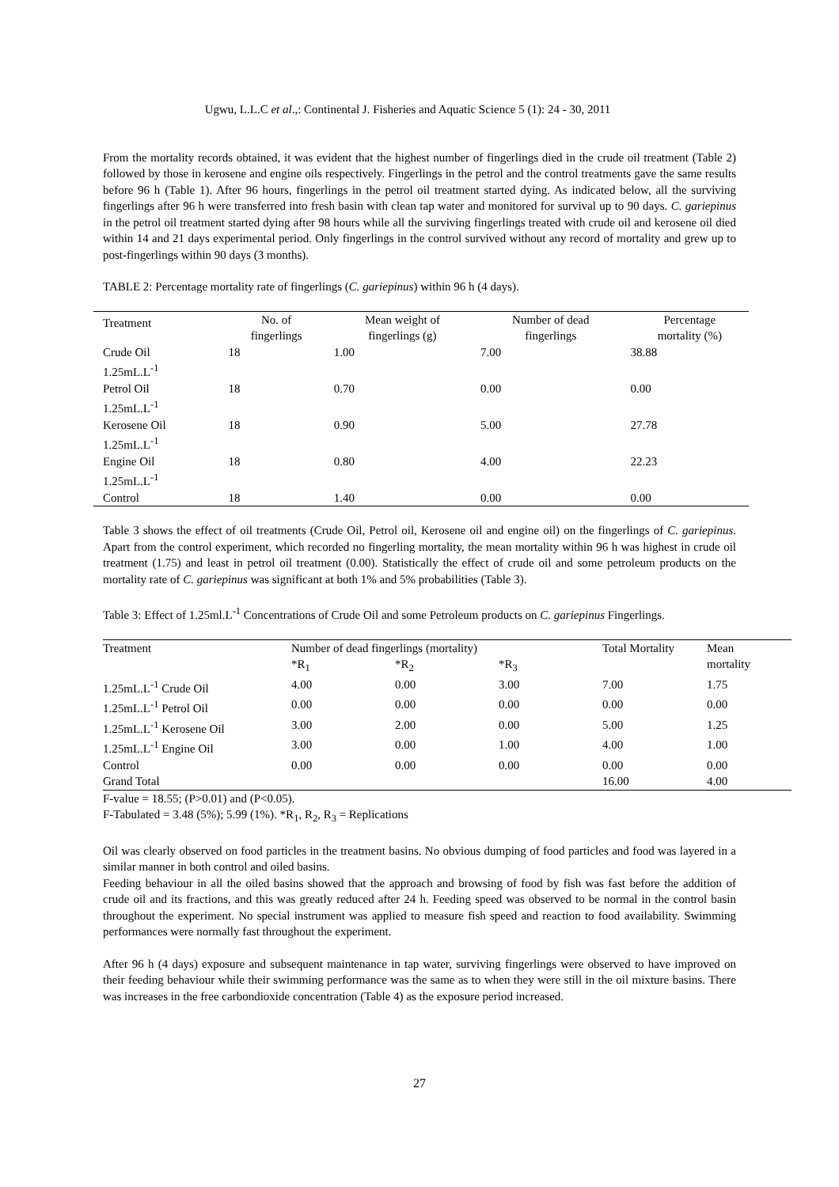Ugwu, L.L.C et al.,: Continental J. Fisheries and Aquatic Science 5 (1): 24 - 30, 2011
From the mortality records obtained, it was evident that the highest number of fingerlings died in the crude oil treatment (Table 2) followed by those in kerosene and engine oils respectively. Fingerlings in the petrol and the control treatments gave the same results before 96 h (Table 1). After 96 hours, fingerlings in the petrol oil treatment started dying. As indicated below, all the surviving fingerlings after 96 h were transferred into fresh basin with clean tap water and monitored for survival up to 90 days. C. gariepinus in the petrol oil treatment started dying after 98 hours while all the surviving fingerlings treated with crude oil and kerosene oil died within 14 and 21 days experimental period. Only fingerlings in the control survived without any record of mortality and grew up to post-fingerlings within 90 days (3 months).
TABLE 2: Percentage mortality rate of fingerlings (C. gariepinus) within 96 h (4 days).
| Treatment | No. of fingerlings | Mean weight of fingerlings (g) | Number of dead fingerlings | Percentage mortality (%) |
| --- | --- | --- | --- | --- |
| Crude Oil 1.25mL.L<sup>-1</sup> | 18 | 1.00 | 7.00 | 38.88 |
| Petrol Oil 1.25mL.L<sup>-1</sup> | 18 | 0.70 | 0.00 | 0.00 |
| Kerosene Oil 1.25mL.L<sup>-1</sup> | 18 | 0.90 | 5.00 | 27.78 |
| Engine Oil 1.25mL.L<sup>-1</sup> | 18 | 0.80 | 4.00 | 22.23 |
| Control | 18 | 1.40 | 0.00 | 0.00 |
Table 3 shows the effect of oil treatments (Crude Oil, Petrol oil, Kerosene oil and engine oil) on the fingerlings of C. gariepinus. Apart from the control experiment, which recorded no fingerling mortality, the mean mortality within 96 h was highest in crude oil treatment (1.75) and least in petrol oil treatment (0.00). Statistically the effect of crude oil and some petroleum products on the mortality rate of C. gariepinus was significant at both 1% and 5% probabilities (Table 3).
Table 3: Effect of 1.25ml.L<sup>-1</sup> Concentrations of Crude Oil and some Petroleum products on C. gariepinus Fingerlings.
| Treatment | Number of dead fingerlings (mortality) | | | Total Mortality | Mean |
| --- | --- | --- | --- | --- | --- |
| | *R<sub>1</sub> | *R<sub>2</sub> | *R<sub>3</sub> | | mortality |
| 1.25mL.L<sup>-1</sup> Crude Oil | 4.00 | 0.00 | 3.00 | 7.00 | 1.75 |
| 1.25mL.L<sup>-1</sup> Petrol Oil | 0.00 | 0.00 | 0.00 | 0.00 | 0.00 |
| 1.25mL.L<sup>-1</sup> Kerosene Oil | 3.00 | 2.00 | 0.00 | 5.00 | 1.25 |
| 1.25mL.L<sup>-1</sup> Engine Oil | 3.00 | 0.00 | 1.00 | 4.00 | 1.00 |
| Control | 0.00 | 0.00 | 0.00 | 0.00 | 0.00 |
| Grand Total | | | | 16.00 | 4.00 |
F-value = 18.55; (P>0.01) and (P<0.05).
F-Tabulated = 3.48 (5%); 5.99 (1%). *R<sub>1</sub>, R<sub>2</sub>, R<sub>3</sub> = Replications
Oil was clearly observed on food particles in the treatment basins. No obvious dumping of food particles and food was layered in a similar manner in both control and oiled basins.
Feeding behaviour in all the oiled basins showed that the approach and browsing of food by fish was fast before the addition of crude oil and its fractions, and this was greatly reduced after 24 h. Feeding speed was observed to be normal in the control basin throughout the experiment. No special instrument was applied to measure fish speed and reaction to food availability. Swimming performances were normally fast throughout the experiment.
After 96 h (4 days) exposure and subsequent maintenance in tap water, surviving fingerlings were observed to have improved on their feeding behaviour while their swimming performance was the same as to when they were still in the oil mixture basins. There was increases in the free carbondioxide concentration (Table 4) as the exposure period increased.
27